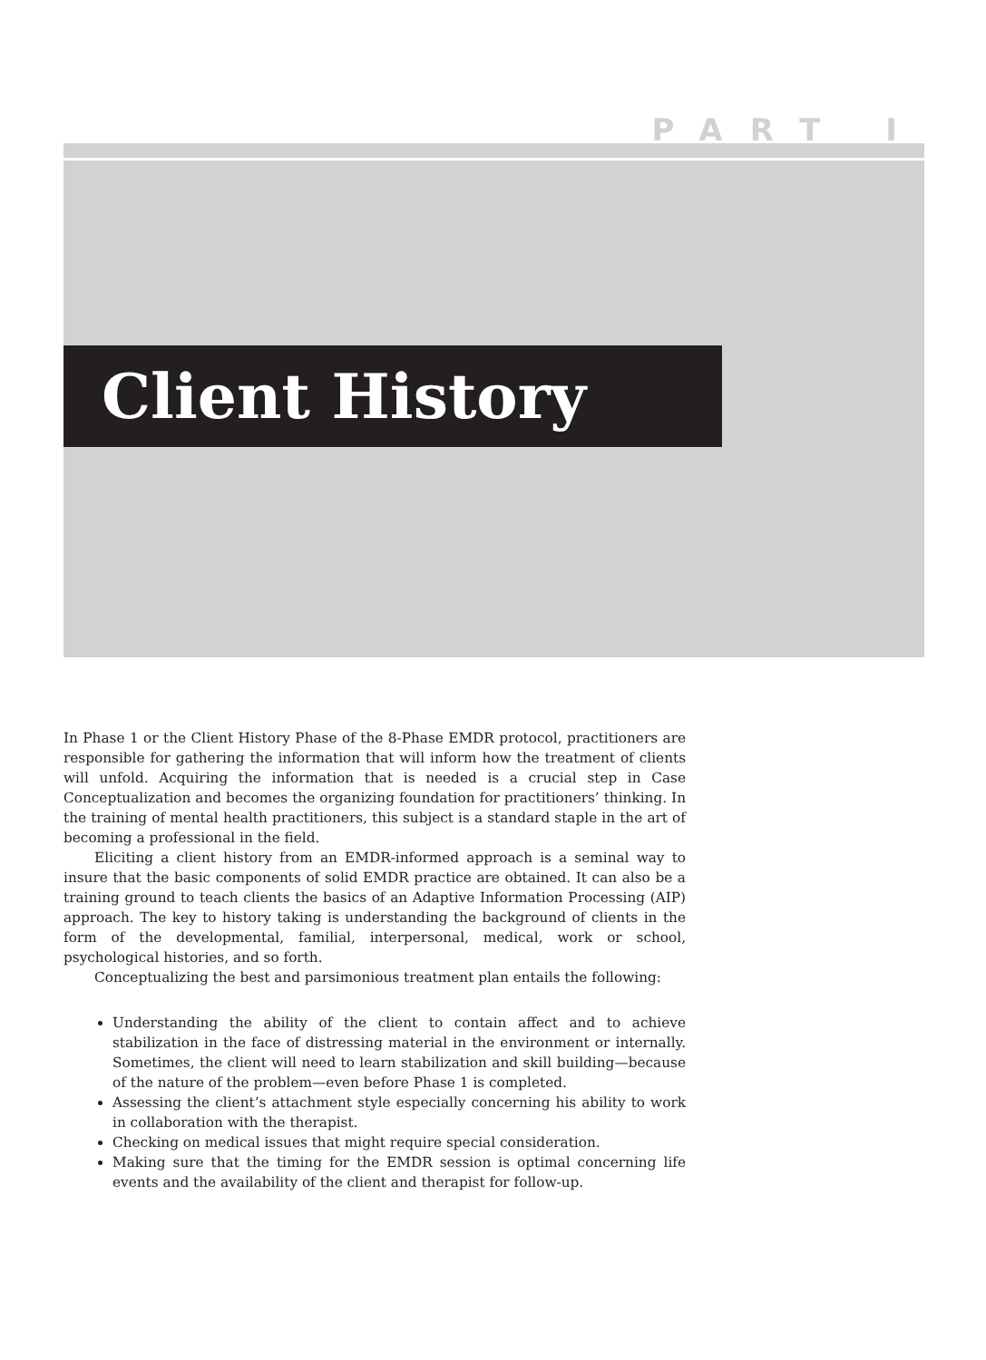PART I
Client History
In Phase 1 or the Client History Phase of the 8-Phase EMDR protocol, practitioners are responsible for gathering the information that will inform how the treatment of clients will unfold. Acquiring the information that is needed is a crucial step in Case Conceptualization and becomes the organizing foundation for practitioners’ thinking. In the training of mental health practitioners, this subject is a standard staple in the art of becoming a professional in the field.
Eliciting a client history from an EMDR-informed approach is a seminal way to insure that the basic components of solid EMDR practice are obtained. It can also be a training ground to teach clients the basics of an Adaptive Information Processing (AIP) approach. The key to history taking is understanding the background of clients in the form of the developmental, familial, interpersonal, medical, work or school, psychological histories, and so forth.
Conceptualizing the best and parsimonious treatment plan entails the following:
Understanding the ability of the client to contain affect and to achieve stabilization in the face of distressing material in the environment or internally. Sometimes, the client will need to learn stabilization and skill building—because of the nature of the problem—even before Phase 1 is completed.
Assessing the client’s attachment style especially concerning his ability to work in collaboration with the therapist.
Checking on medical issues that might require special consideration.
Making sure that the timing for the EMDR session is optimal concerning life events and the availability of the client and therapist for follow-up.